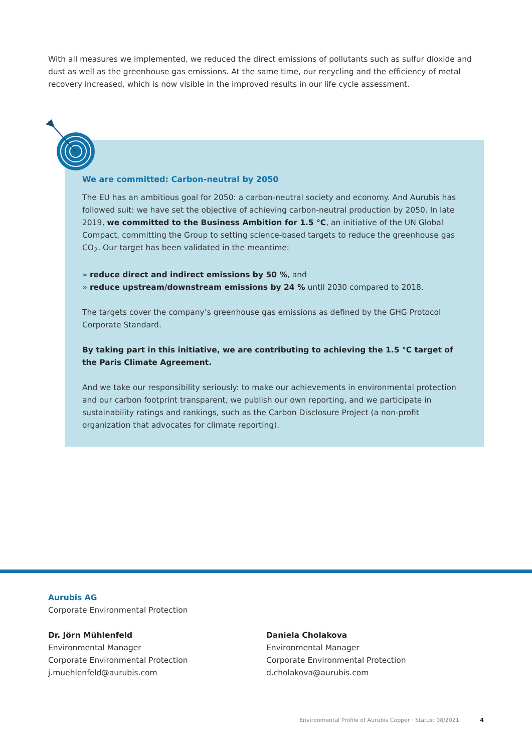With all measures we implemented, we reduced the direct emissions of pollutants such as sulfur dioxide and dust as well as the greenhouse gas emissions. At the same time, our recycling and the efficiency of metal recovery increased, which is now visible in the improved results in our life cycle assessment.
We are committed: Carbon-neutral by 2050
The EU has an ambitious goal for 2050: a carbon-neutral society and economy. And Aurubis has followed suit: we have set the objective of achieving carbon-neutral production by 2050. In late 2019, we committed to the Business Ambition for 1.5 °C, an initiative of the UN Global Compact, committing the Group to setting science-based targets to reduce the greenhouse gas CO<sub>2</sub>. Our target has been validated in the meantime:
» reduce direct and indirect emissions by 50 %, and
» reduce upstream/downstream emissions by 24 % until 2030 compared to 2018.
The targets cover the company’s greenhouse gas emissions as defined by the GHG Protocol Corporate Standard.
By taking part in this initiative, we are contributing to achieving the 1.5 °C target of the Paris Climate Agreement.
And we take our responsibility seriously: to make our achievements in environmental protection and our carbon footprint transparent, we publish our own reporting, and we participate in sustainability ratings and rankings, such as the Carbon Disclosure Project (a non-profit organization that advocates for climate reporting).
Aurubis AG
Corporate Environmental Protection
Dr. Jörn Mühlenfeld
Environmental Manager
Corporate Environmental Protection
j.muehlenfeld@aurubis.com
Daniela Cholakova
Environmental Manager
Corporate Environmental Protection
d.cholakova@aurubis.com
Environmental Profile of Aurubis Copper · Status: 08/2021 4